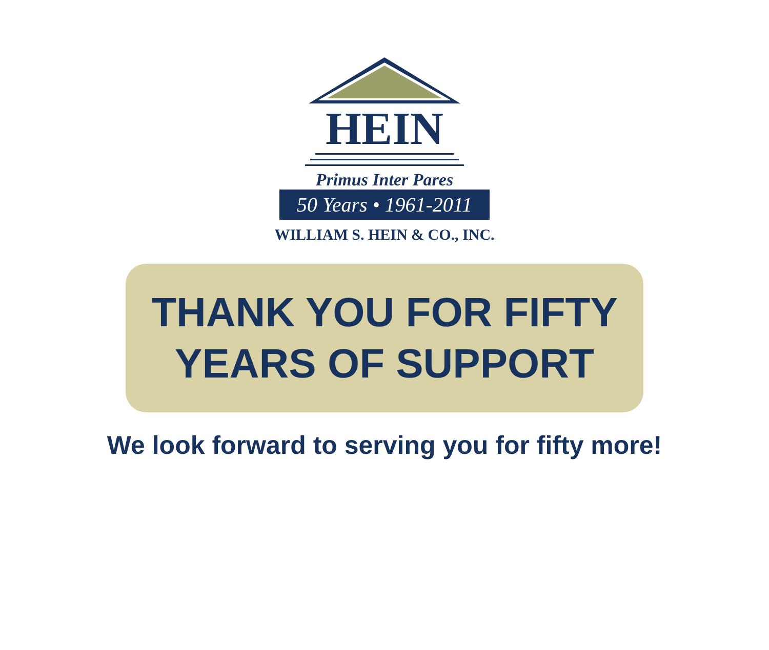HEIN
Primus Inter Pares
50 Years • 1961-2011
WILLIAM S. HEIN & CO., INC.
THANK YOU FOR FIFTY
YEARS OF SUPPORT
We look forward to serving you for fifty more!